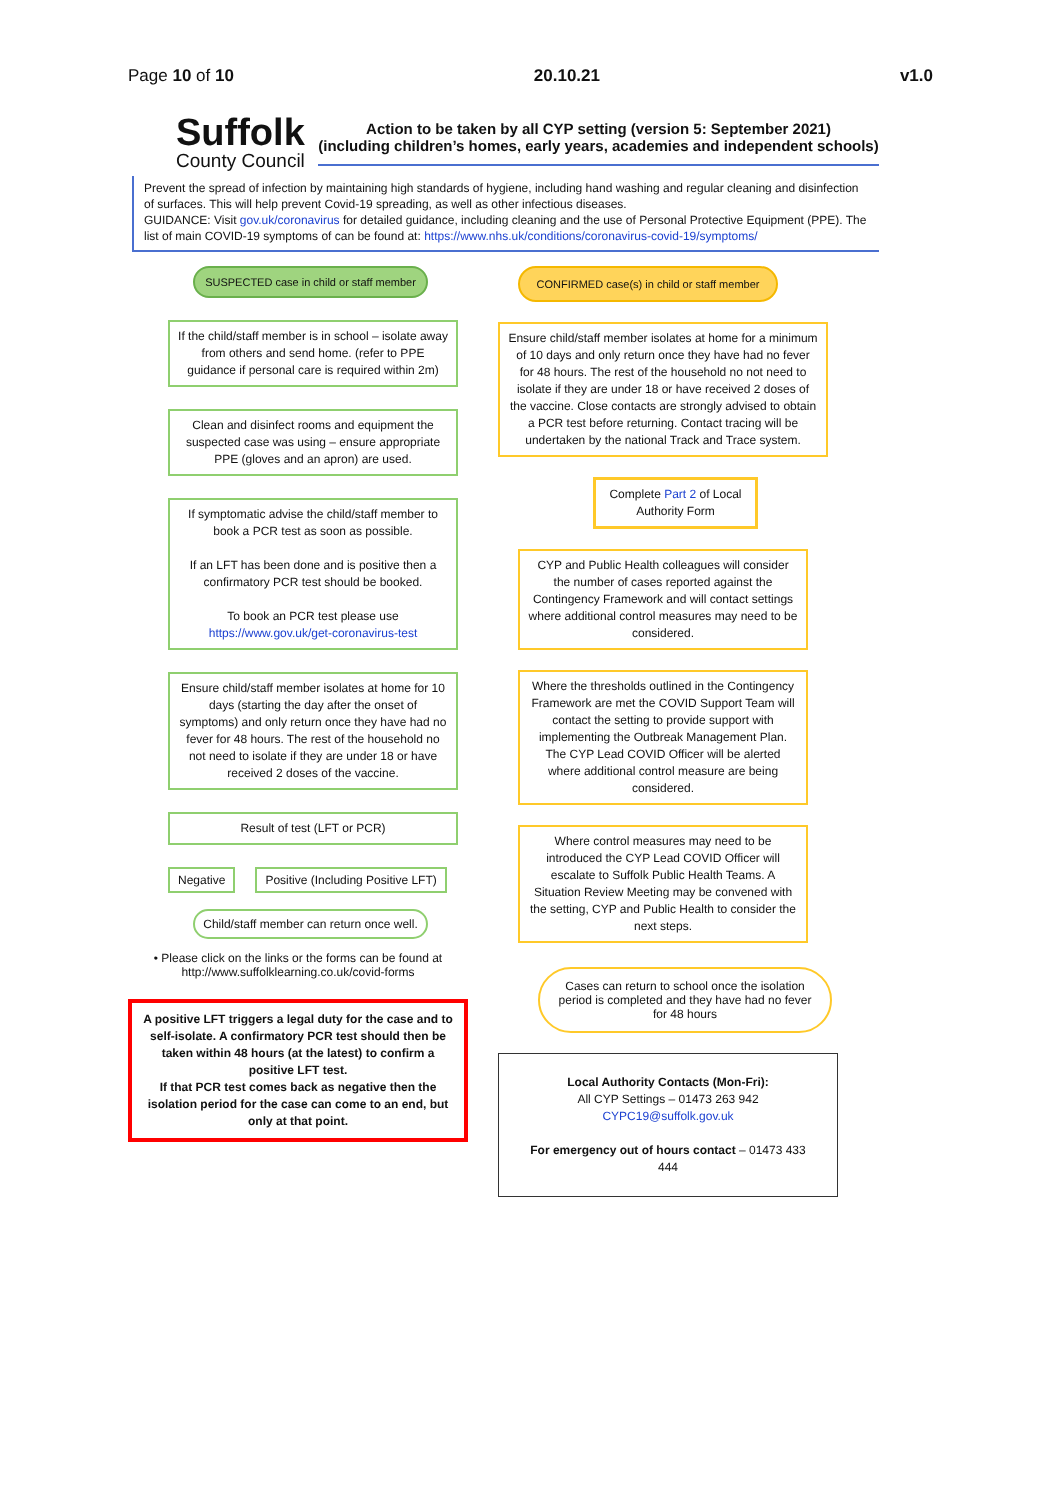Page 10 of 10 20.10.21 v1.0
Suffolk
County Council
Action to be taken by all CYP setting (version 5: September 2021)
(including children’s homes, early years, academies and independent schools)
Prevent the spread of infection by maintaining high standards of hygiene, including hand washing and regular cleaning and disinfection of surfaces. This will help prevent Covid-19 spreading, as well as other infectious diseases.
GUIDANCE: Visit gov.uk/coronavirus for detailed guidance, including cleaning and the use of Personal Protective Equipment (PPE). The list of main COVID-19 symptoms of can be found at: https://www.nhs.uk/conditions/coronavirus-covid-19/symptoms/
SUSPECTED case in child or staff member
If the child/staff member is in school – isolate away from others and send home. (refer to PPE guidance if personal care is required within 2m)
Clean and disinfect rooms and equipment the suspected case was using – ensure appropriate PPE (gloves and an apron) are used.
If symptomatic advise the child/staff member to book a PCR test as soon as possible.
If an LFT has been done and is positive then a confirmatory PCR test should be booked.
To book an PCR test please use https://www.gov.uk/get-coronavirus-test
Ensure child/staff member isolates at home for 10 days (starting the day after the onset of symptoms) and only return once they have had no fever for 48 hours. The rest of the household no not need to isolate if they are under 18 or have received 2 doses of the vaccine.
Result of test (LFT or PCR)
Negative Positive (Including Positive LFT)
Child/staff member can return once well.
• Please click on the links or the forms can be found at http://www.suffolklearning.co.uk/covid-forms
A positive LFT triggers a legal duty for the case and to self-isolate. A confirmatory PCR test should then be taken within 48 hours (at the latest) to confirm a positive LFT test.
If that PCR test comes back as negative then the isolation period for the case can come to an end, but only at that point.
CONFIRMED case(s) in child or staff member
Ensure child/staff member isolates at home for a minimum of 10 days and only return once they have had no fever for 48 hours. The rest of the household no not need to isolate if they are under 18 or have received 2 doses of the vaccine. Close contacts are strongly advised to obtain a PCR test before returning. Contact tracing will be undertaken by the national Track and Trace system.
Complete Part 2 of Local Authority Form
CYP and Public Health colleagues will consider the number of cases reported against the Contingency Framework and will contact settings where additional control measures may need to be considered.
Where the thresholds outlined in the Contingency Framework are met the COVID Support Team will contact the setting to provide support with implementing the Outbreak Management Plan. The CYP Lead COVID Officer will be alerted where additional control measure are being considered.
Where control measures may need to be introduced the CYP Lead COVID Officer will escalate to Suffolk Public Health Teams. A Situation Review Meeting may be convened with the setting, CYP and Public Health to consider the next steps.
Cases can return to school once the isolation period is completed and they have had no fever for 48 hours
Local Authority Contacts (Mon-Fri):
All CYP Settings – 01473 263 942
CYPC19@suffolk.gov.uk
For emergency out of hours contact – 01473 433 444